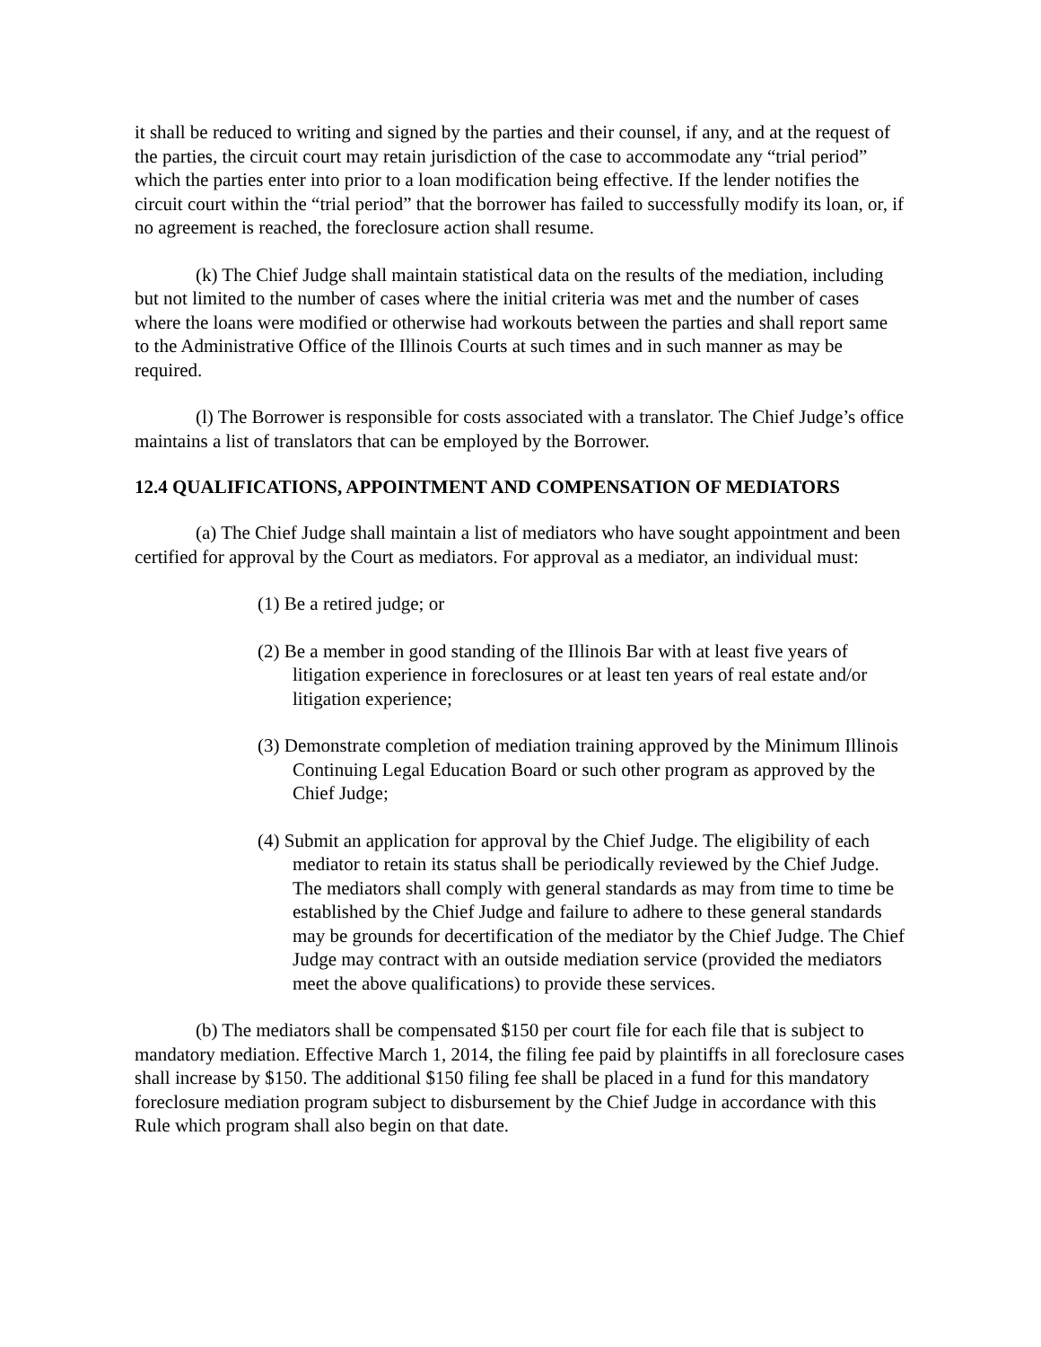it shall be reduced to writing and signed by the parties and their counsel, if any, and at the request of the parties, the circuit court may retain jurisdiction of the case to accommodate any “trial period” which the parties enter into prior to a loan modification being effective. If the lender notifies the circuit court within the “trial period” that the borrower has failed to successfully modify its loan, or, if no agreement is reached, the foreclosure action shall resume.
(k) The Chief Judge shall maintain statistical data on the results of the mediation, including but not limited to the number of cases where the initial criteria was met and the number of cases where the loans were modified or otherwise had workouts between the parties and shall report same to the Administrative Office of the Illinois Courts at such times and in such manner as may be required.
(l) The Borrower is responsible for costs associated with a translator. The Chief Judge’s office maintains a list of translators that can be employed by the Borrower.
12.4 QUALIFICATIONS, APPOINTMENT AND COMPENSATION OF MEDIATORS
(a) The Chief Judge shall maintain a list of mediators who have sought appointment and been certified for approval by the Court as mediators. For approval as a mediator, an individual must:
(1) Be a retired judge; or
(2) Be a member in good standing of the Illinois Bar with at least five years of litigation experience in foreclosures or at least ten years of real estate and/or litigation experience;
(3) Demonstrate completion of mediation training approved by the Minimum Illinois Continuing Legal Education Board or such other program as approved by the Chief Judge;
(4) Submit an application for approval by the Chief Judge. The eligibility of each mediator to retain its status shall be periodically reviewed by the Chief Judge. The mediators shall comply with general standards as may from time to time be established by the Chief Judge and failure to adhere to these general standards may be grounds for decertification of the mediator by the Chief Judge. The Chief Judge may contract with an outside mediation service (provided the mediators meet the above qualifications) to provide these services.
(b) The mediators shall be compensated $150 per court file for each file that is subject to mandatory mediation. Effective March 1, 2014, the filing fee paid by plaintiffs in all foreclosure cases shall increase by $150. The additional $150 filing fee shall be placed in a fund for this mandatory foreclosure mediation program subject to disbursement by the Chief Judge in accordance with this Rule which program shall also begin on that date.